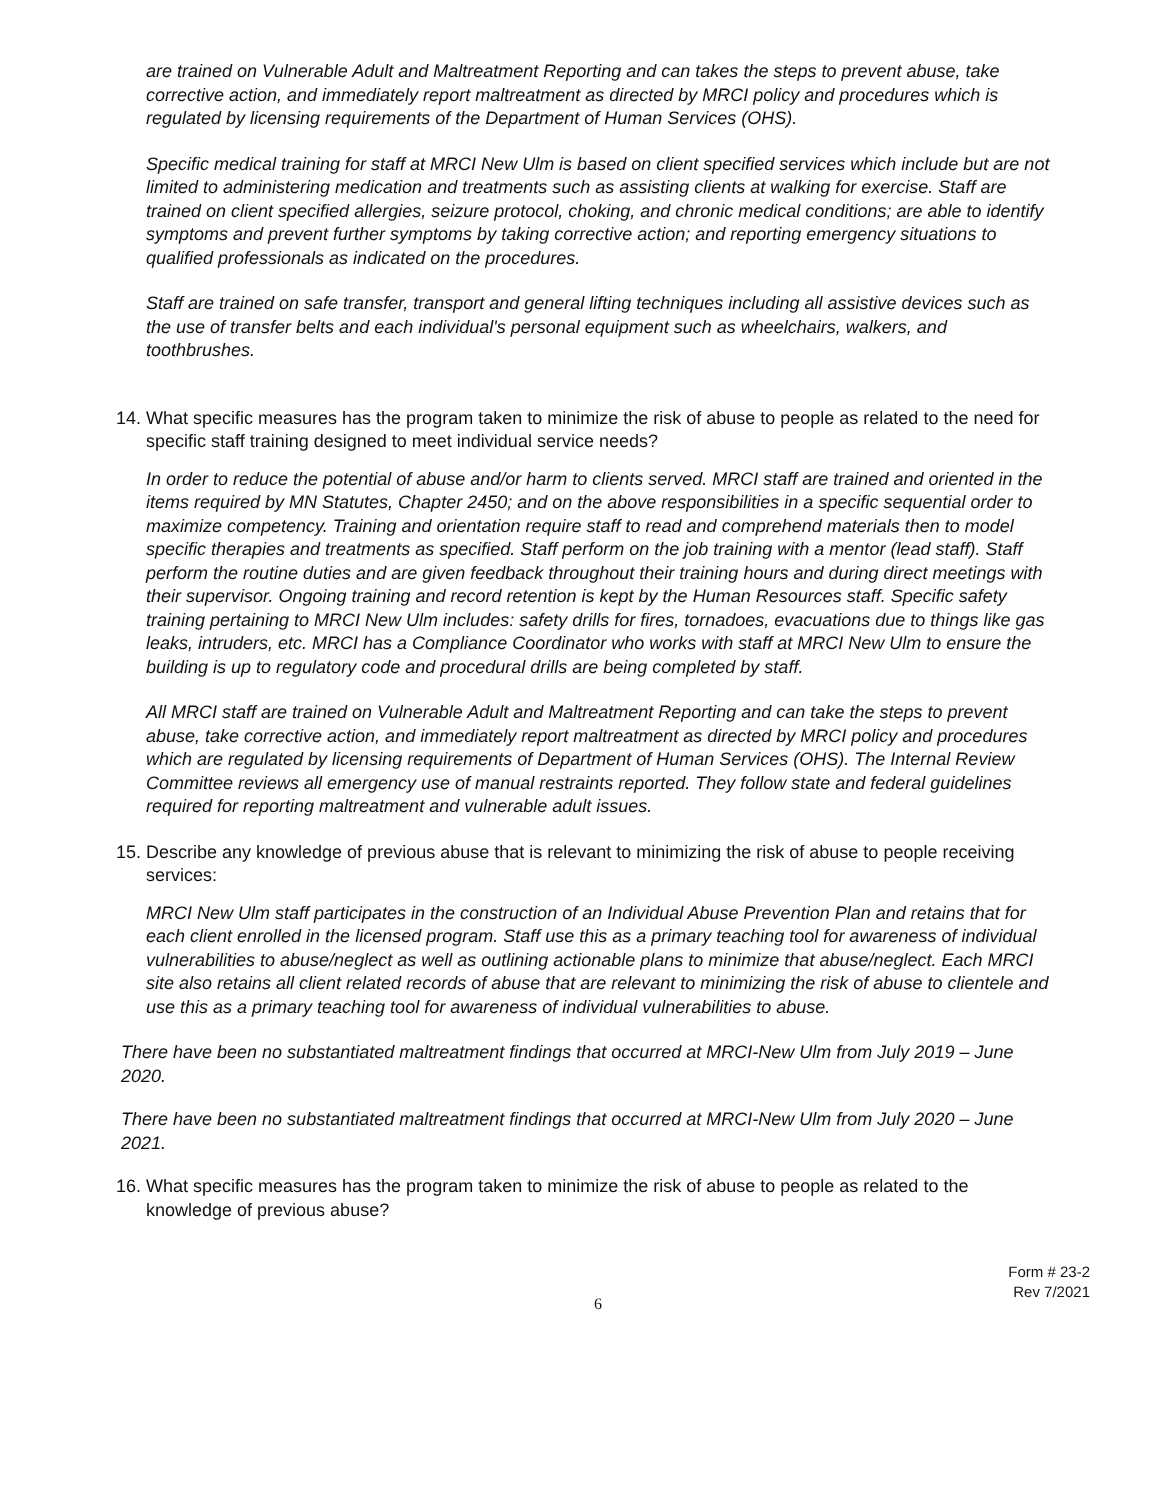are trained on Vulnerable Adult and Maltreatment Reporting and can takes the steps to prevent abuse, take corrective action, and immediately report maltreatment as directed by MRCI policy and procedures which is regulated by licensing requirements of the Department of Human Services (OHS).
Specific medical training for staff at MRCI New Ulm is based on client specified services which include but are not limited to administering medication and treatments such as assisting clients at walking for exercise. Staff are trained on client specified allergies, seizure protocol, choking, and chronic medical conditions; are able to identify symptoms and prevent further symptoms by taking corrective action; and reporting emergency situations to qualified professionals as indicated on the procedures.
Staff are trained on safe transfer, transport and general lifting techniques including all assistive devices such as the use of transfer belts and each individual's personal equipment such as wheelchairs, walkers, and toothbrushes.
14. What specific measures has the program taken to minimize the risk of abuse to people as related to the need for specific staff training designed to meet individual service needs?
In order to reduce the potential of abuse and/or harm to clients served. MRCI staff are trained and oriented in the items required by MN Statutes, Chapter 2450; and on the above responsibilities in a specific sequential order to maximize competency. Training and orientation require staff to read and comprehend materials then to model specific therapies and treatments as specified. Staff perform on the job training with a mentor (lead staff). Staff perform the routine duties and are given feedback throughout their training hours and during direct meetings with their supervisor. Ongoing training and record retention is kept by the Human Resources staff. Specific safety training pertaining to MRCI New Ulm includes: safety drills for fires, tornadoes, evacuations due to things like gas leaks, intruders, etc. MRCI has a Compliance Coordinator who works with staff at MRCI New Ulm to ensure the building is up to regulatory code and procedural drills are being completed by staff.
All MRCI staff are trained on Vulnerable Adult and Maltreatment Reporting and can take the steps to prevent abuse, take corrective action, and immediately report maltreatment as directed by MRCI policy and procedures which are regulated by licensing requirements of Department of Human Services (OHS). The Internal Review Committee reviews all emergency use of manual restraints reported. They follow state and federal guidelines required for reporting maltreatment and vulnerable adult issues.
15. Describe any knowledge of previous abuse that is relevant to minimizing the risk of abuse to people receiving services:
MRCI New Ulm staff participates in the construction of an Individual Abuse Prevention Plan and retains that for each client enrolled in the licensed program. Staff use this as a primary teaching tool for awareness of individual vulnerabilities to abuse/neglect as well as outlining actionable plans to minimize that abuse/neglect. Each MRCI site also retains all client related records of abuse that are relevant to minimizing the risk of abuse to clientele and use this as a primary teaching tool for awareness of individual vulnerabilities to abuse.
There have been no substantiated maltreatment findings that occurred at MRCI-New Ulm from July 2019 – June 2020.
There have been no substantiated maltreatment findings that occurred at MRCI-New Ulm from July 2020 – June 2021.
16. What specific measures has the program taken to minimize the risk of abuse to people as related to the knowledge of previous abuse?
Form # 23-2
Rev 7/2021
6